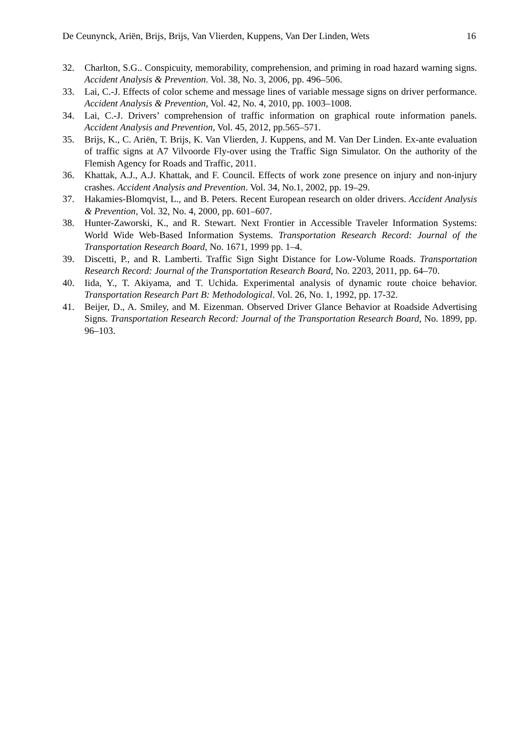De Ceunynck, Ariën, Brijs, Brijs, Van Vlierden, Kuppens, Van Der Linden, Wets 16
32. Charlton, S.G.. Conspicuity, memorability, comprehension, and priming in road hazard warning signs. Accident Analysis & Prevention. Vol. 38, No. 3, 2006, pp. 496–506.
33. Lai, C.-J. Effects of color scheme and message lines of variable message signs on driver performance. Accident Analysis & Prevention, Vol. 42, No. 4, 2010, pp. 1003–1008.
34. Lai, C.-J. Drivers’ comprehension of traffic information on graphical route information panels. Accident Analysis and Prevention, Vol. 45, 2012, pp.565–571.
35. Brijs, K., C. Ariën, T. Brijs, K. Van Vlierden, J. Kuppens, and M. Van Der Linden. Ex-ante evaluation of traffic signs at A7 Vilvoorde Fly-over using the Traffic Sign Simulator. On the authority of the Flemish Agency for Roads and Traffic, 2011.
36. Khattak, A.J., A.J. Khattak, and F. Council. Effects of work zone presence on injury and non-injury crashes. Accident Analysis and Prevention. Vol. 34, No.1, 2002, pp. 19–29.
37. Hakamies-Blomqvist, L., and B. Peters. Recent European research on older drivers. Accident Analysis & Prevention, Vol. 32, No. 4, 2000, pp. 601–607.
38. Hunter-Zaworski, K., and R. Stewart. Next Frontier in Accessible Traveler Information Systems: World Wide Web-Based Information Systems. Transportation Research Record: Journal of the Transportation Research Board, No. 1671, 1999 pp. 1–4.
39. Discetti, P., and R. Lamberti. Traffic Sign Sight Distance for Low-Volume Roads. Transportation Research Record: Journal of the Transportation Research Board, No. 2203, 2011, pp. 64–70.
40. Iida, Y., T. Akiyama, and T. Uchida. Experimental analysis of dynamic route choice behavior. Transportation Research Part B: Methodological. Vol. 26, No. 1, 1992, pp. 17-32.
41. Beijer, D., A. Smiley, and M. Eizenman. Observed Driver Glance Behavior at Roadside Advertising Signs. Transportation Research Record: Journal of the Transportation Research Board, No. 1899, pp. 96–103.